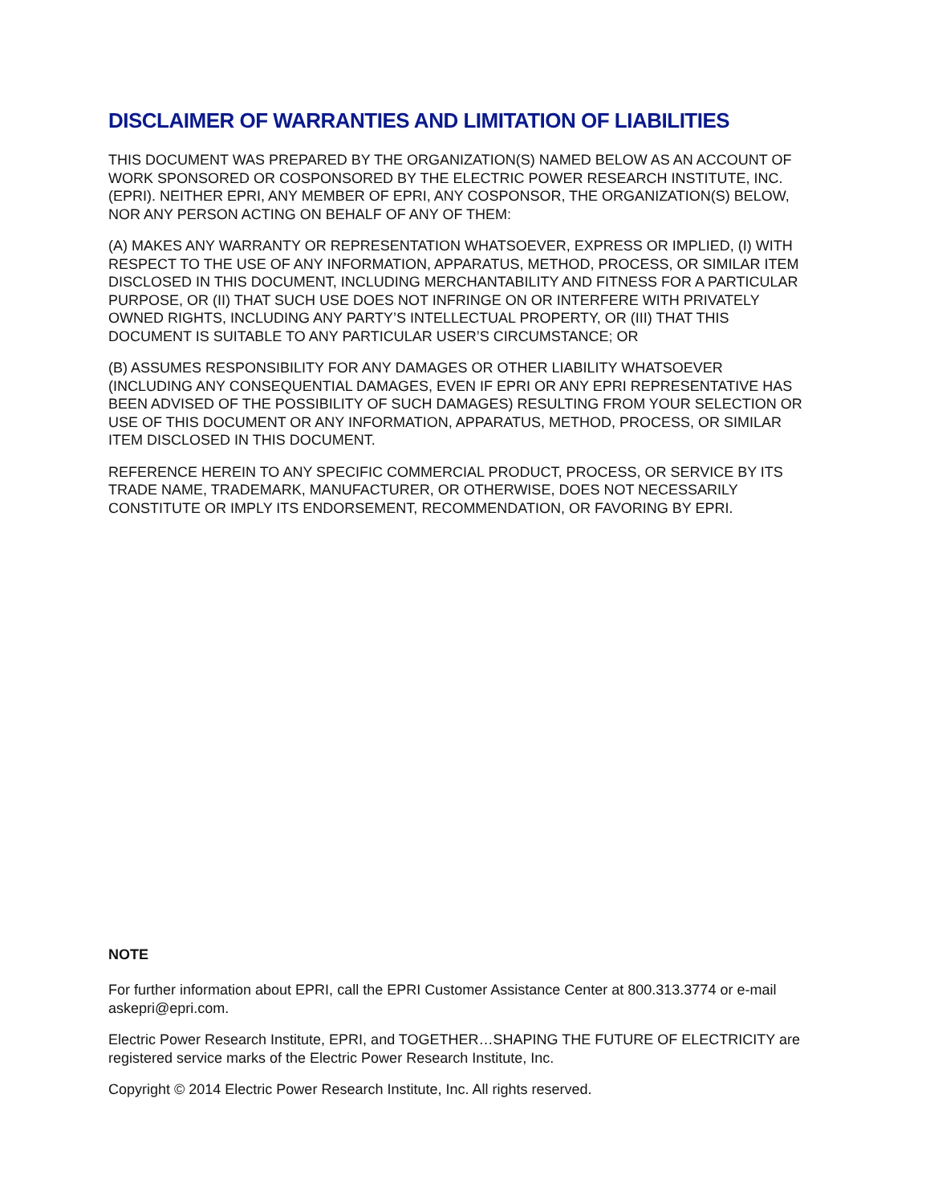DISCLAIMER OF WARRANTIES AND LIMITATION OF LIABILITIES
THIS DOCUMENT WAS PREPARED BY THE ORGANIZATION(S) NAMED BELOW AS AN ACCOUNT OF WORK SPONSORED OR COSPONSORED BY THE ELECTRIC POWER RESEARCH INSTITUTE, INC. (EPRI). NEITHER EPRI, ANY MEMBER OF EPRI, ANY COSPONSOR, THE ORGANIZATION(S) BELOW, NOR ANY PERSON ACTING ON BEHALF OF ANY OF THEM:
(A) MAKES ANY WARRANTY OR REPRESENTATION WHATSOEVER, EXPRESS OR IMPLIED, (I) WITH RESPECT TO THE USE OF ANY INFORMATION, APPARATUS, METHOD, PROCESS, OR SIMILAR ITEM DISCLOSED IN THIS DOCUMENT, INCLUDING MERCHANTABILITY AND FITNESS FOR A PARTICULAR PURPOSE, OR (II) THAT SUCH USE DOES NOT INFRINGE ON OR INTERFERE WITH PRIVATELY OWNED RIGHTS, INCLUDING ANY PARTY’S INTELLECTUAL PROPERTY, OR (III) THAT THIS DOCUMENT IS SUITABLE TO ANY PARTICULAR USER’S CIRCUMSTANCE; OR
(B) ASSUMES RESPONSIBILITY FOR ANY DAMAGES OR OTHER LIABILITY WHATSOEVER (INCLUDING ANY CONSEQUENTIAL DAMAGES, EVEN IF EPRI OR ANY EPRI REPRESENTATIVE HAS BEEN ADVISED OF THE POSSIBILITY OF SUCH DAMAGES) RESULTING FROM YOUR SELECTION OR USE OF THIS DOCUMENT OR ANY INFORMATION, APPARATUS, METHOD, PROCESS, OR SIMILAR ITEM DISCLOSED IN THIS DOCUMENT.
REFERENCE HEREIN TO ANY SPECIFIC COMMERCIAL PRODUCT, PROCESS, OR SERVICE BY ITS TRADE NAME, TRADEMARK, MANUFACTURER, OR OTHERWISE, DOES NOT NECESSARILY CONSTITUTE OR IMPLY ITS ENDORSEMENT, RECOMMENDATION, OR FAVORING BY EPRI.
NOTE
For further information about EPRI, call the EPRI Customer Assistance Center at 800.313.3774 or e-mail askepri@epri.com.
Electric Power Research Institute, EPRI, and TOGETHER…SHAPING THE FUTURE OF ELECTRICITY are registered service marks of the Electric Power Research Institute, Inc.
Copyright © 2014 Electric Power Research Institute, Inc. All rights reserved.